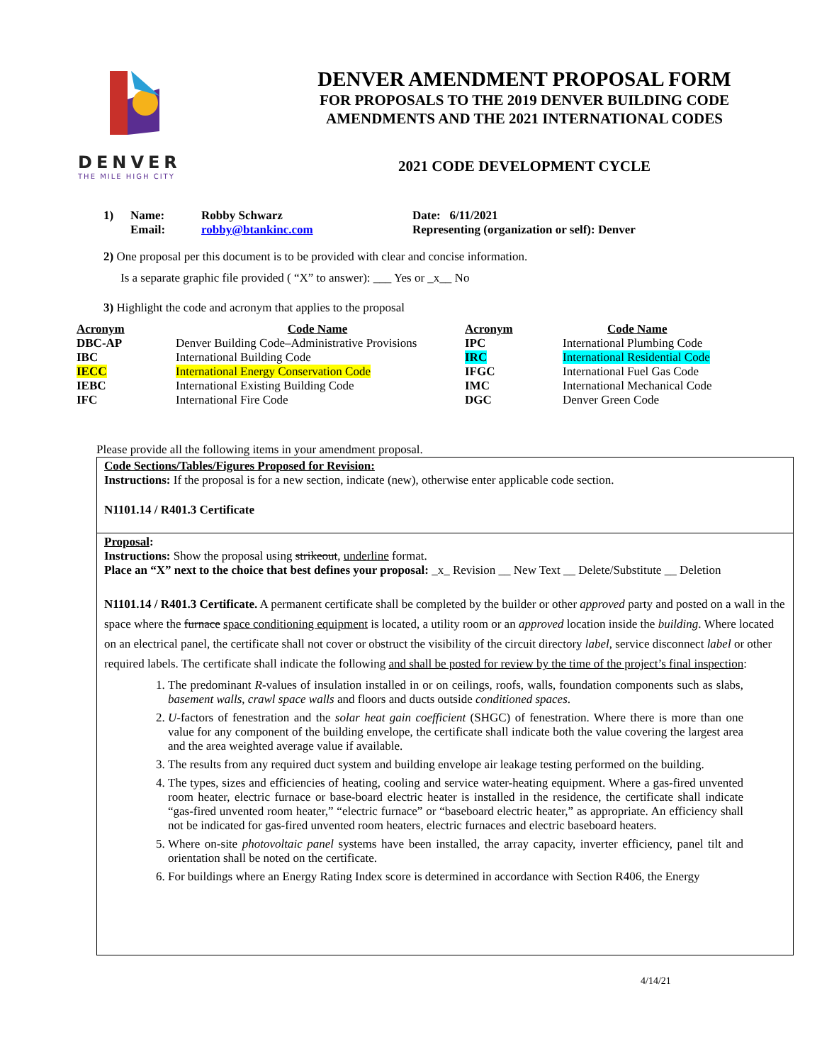DENVER
THE MILE HIGH CITY
DENVER AMENDMENT PROPOSAL FORM
FOR PROPOSALS TO THE 2019 DENVER BUILDING CODE
AMENDMENTS AND THE 2021 INTERNATIONAL CODES
2021 CODE DEVELOPMENT CYCLE
| 1) | Name: | Robby Schwarz | Date: 6/11/2021 |
| | Email: | robby@btankinc.com | Representing (organization or self): Denver |
2) One proposal per this document is to be provided with clear and concise information.
Is a separate graphic file provided ( “X” to answer): ___ Yes or _x__ No
3) Highlight the code and acronym that applies to the proposal
| Acronym | Code Name | Acronym | Code Name |
| --- | --- | --- | --- |
| DBC-AP | Denver Building Code–Administrative Provisions | IPC | International Plumbing Code |
| IBC | International Building Code | IRC | International Residential Code |
| IECC | International Energy Conservation Code | IFGC | International Fuel Gas Code |
| IEBC | International Existing Building Code | IMC | International Mechanical Code |
| IFC | International Fire Code | DGC | Denver Green Code |
Please provide all the following items in your amendment proposal.
Code Sections/Tables/Figures Proposed for Revision:
Instructions: If the proposal is for a new section, indicate (new), otherwise enter applicable code section.
N1101.14 / R401.3 Certificate
Proposal:
Instructions: Show the proposal using strikeout, underline format.
Place an “X” next to the choice that best defines your proposal: _x_ Revision __ New Text __ Delete/Substitute __ Deletion
N1101.14 / R401.3 Certificate. A permanent certificate shall be completed by the builder or other approved party and posted on a wall in the space where the furnace space conditioning equipment is located, a utility room or an approved location inside the building. Where located on an electrical panel, the certificate shall not cover or obstruct the visibility of the circuit directory label, service disconnect label or other required labels. The certificate shall indicate the following and shall be posted for review by the time of the project’s final inspection:
1. The predominant R-values of insulation installed in or on ceilings, roofs, walls, foundation components such as slabs, basement walls, crawl space walls and floors and ducts outside conditioned spaces.
2. U-factors of fenestration and the solar heat gain coefficient (SHGC) of fenestration. Where there is more than one value for any component of the building envelope, the certificate shall indicate both the value covering the largest area and the area weighted average value if available.
3. The results from any required duct system and building envelope air leakage testing performed on the building.
4. The types, sizes and efficiencies of heating, cooling and service water-heating equipment. Where a gas-fired unvented room heater, electric furnace or base-board electric heater is installed in the residence, the certificate shall indicate “gas-fired unvented room heater,” “electric furnace” or “baseboard electric heater,” as appropriate. An efficiency shall not be indicated for gas-fired unvented room heaters, electric furnaces and electric baseboard heaters.
5. Where on-site photovoltaic panel systems have been installed, the array capacity, inverter efficiency, panel tilt and orientation shall be noted on the certificate.
6. For buildings where an Energy Rating Index score is determined in accordance with Section R406, the Energy
4/14/21